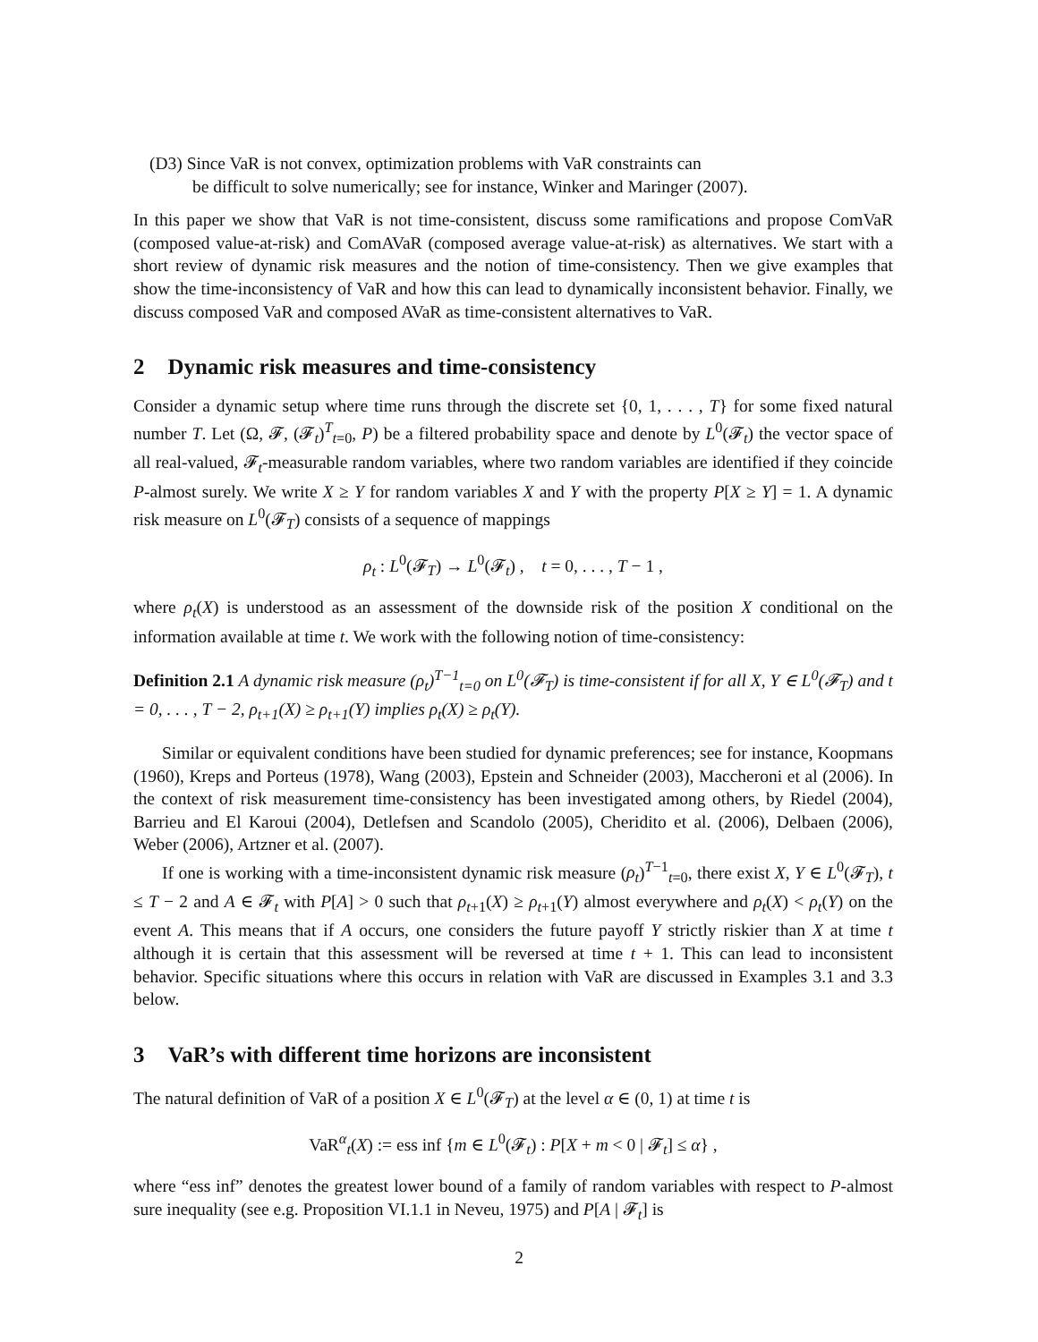(D3) Since VaR is not convex, optimization problems with VaR constraints can
be difficult to solve numerically; see for instance, Winker and Maringer (2007).
In this paper we show that VaR is not time-consistent, discuss some ramifications and propose ComVaR (composed value-at-risk) and ComAVaR (composed average value-at-risk) as alternatives. We start with a short review of dynamic risk measures and the notion of time-consistency. Then we give examples that show the time-inconsistency of VaR and how this can lead to dynamically inconsistent behavior. Finally, we discuss composed VaR and composed AVaR as time-consistent alternatives to VaR.
2 Dynamic risk measures and time-consistency
Consider a dynamic setup where time runs through the discrete set {0, 1, . . . , T} for some fixed natural number T. Let (Ω, 𝓕, (𝓕<sub>t</sub>)<sup>T</sup><sub>t=0</sub>, P) be a filtered probability space and denote by L<sup>0</sup>(𝓕<sub>t</sub>) the vector space of all real-valued, 𝓕<sub>t</sub>-measurable random variables, where two random variables are identified if they coincide P-almost surely. We write X ≥ Y for random variables X and Y with the property P[X ≥ Y] = 1. A dynamic risk measure on L<sup>0</sup>(𝓕<sub>T</sub>) consists of a sequence of mappings
ρ<sub>t</sub> : L<sup>0</sup>(𝓕<sub>T</sub>) → L<sup>0</sup>(𝓕<sub>t</sub>) , t = 0, . . . , T − 1 ,
where ρ<sub>t</sub>(X) is understood as an assessment of the downside risk of the position X conditional on the information available at time t. We work with the following notion of time-consistency:
Definition 2.1 A dynamic risk measure (ρ<sub>t</sub>)<sup>T−1</sup><sub>t=0</sub> on L<sup>0</sup>(𝓕<sub>T</sub>) is time-consistent if for all X, Y ∈ L<sup>0</sup>(𝓕<sub>T</sub>) and t = 0, . . . , T − 2, ρ<sub>t+1</sub>(X) ≥ ρ<sub>t+1</sub>(Y) implies ρ<sub>t</sub>(X) ≥ ρ<sub>t</sub>(Y).
Similar or equivalent conditions have been studied for dynamic preferences; see for instance, Koopmans (1960), Kreps and Porteus (1978), Wang (2003), Epstein and Schneider (2003), Maccheroni et al (2006). In the context of risk measurement time-consistency has been investigated among others, by Riedel (2004), Barrieu and El Karoui (2004), Detlefsen and Scandolo (2005), Cheridito et al. (2006), Delbaen (2006), Weber (2006), Artzner et al. (2007).
If one is working with a time-inconsistent dynamic risk measure (ρ<sub>t</sub>)<sup>T−1</sup><sub>t=0</sub>, there exist X, Y ∈ L<sup>0</sup>(𝓕<sub>T</sub>), t ≤ T − 2 and A ∈ 𝓕<sub>t</sub> with P[A] > 0 such that ρ<sub>t+1</sub>(X) ≥ ρ<sub>t+1</sub>(Y) almost everywhere and ρ<sub>t</sub>(X) < ρ<sub>t</sub>(Y) on the event A. This means that if A occurs, one considers the future payoff Y strictly riskier than X at time t although it is certain that this assessment will be reversed at time t + 1. This can lead to inconsistent behavior. Specific situations where this occurs in relation with VaR are discussed in Examples 3.1 and 3.3 below.
3 VaR’s with different time horizons are inconsistent
The natural definition of VaR of a position X ∈ L<sup>0</sup>(𝓕<sub>T</sub>) at the level α ∈ (0, 1) at time t is
VaR<sup>α</sup><sub>t</sub>(X) := ess inf {m ∈ L<sup>0</sup>(𝓕<sub>t</sub>) : P[X + m < 0 | 𝓕<sub>t</sub>] ≤ α} ,
where “ess inf” denotes the greatest lower bound of a family of random variables with respect to P-almost sure inequality (see e.g. Proposition VI.1.1 in Neveu, 1975) and P[A | 𝓕<sub>t</sub>] is
2